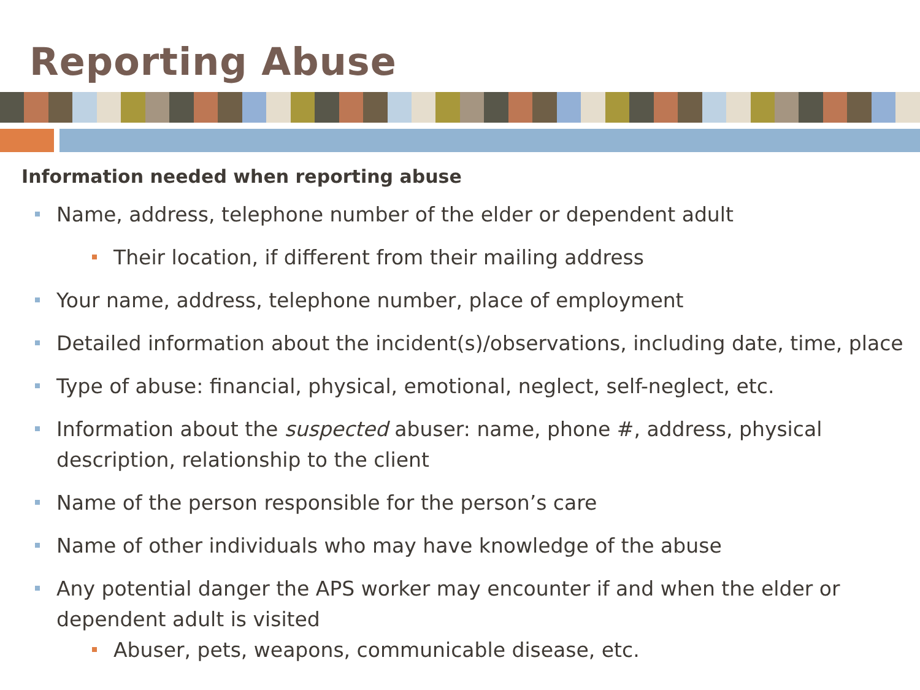Reporting Abuse
Information needed when reporting abuse
Name, address, telephone number of the elder or dependent adult
Their location, if different from their mailing address
Your name, address, telephone number, place of employment
Detailed information about the incident(s)/observations, including date, time, place
Type of abuse: financial, physical, emotional, neglect, self-neglect, etc.
Information about the suspected abuser: name, phone #, address, physical description, relationship to the client
Name of the person responsible for the person’s care
Name of other individuals who may have knowledge of the abuse
Any potential danger the APS worker may encounter if and when the elder or dependent adult is visited
Abuser, pets, weapons, communicable disease, etc.